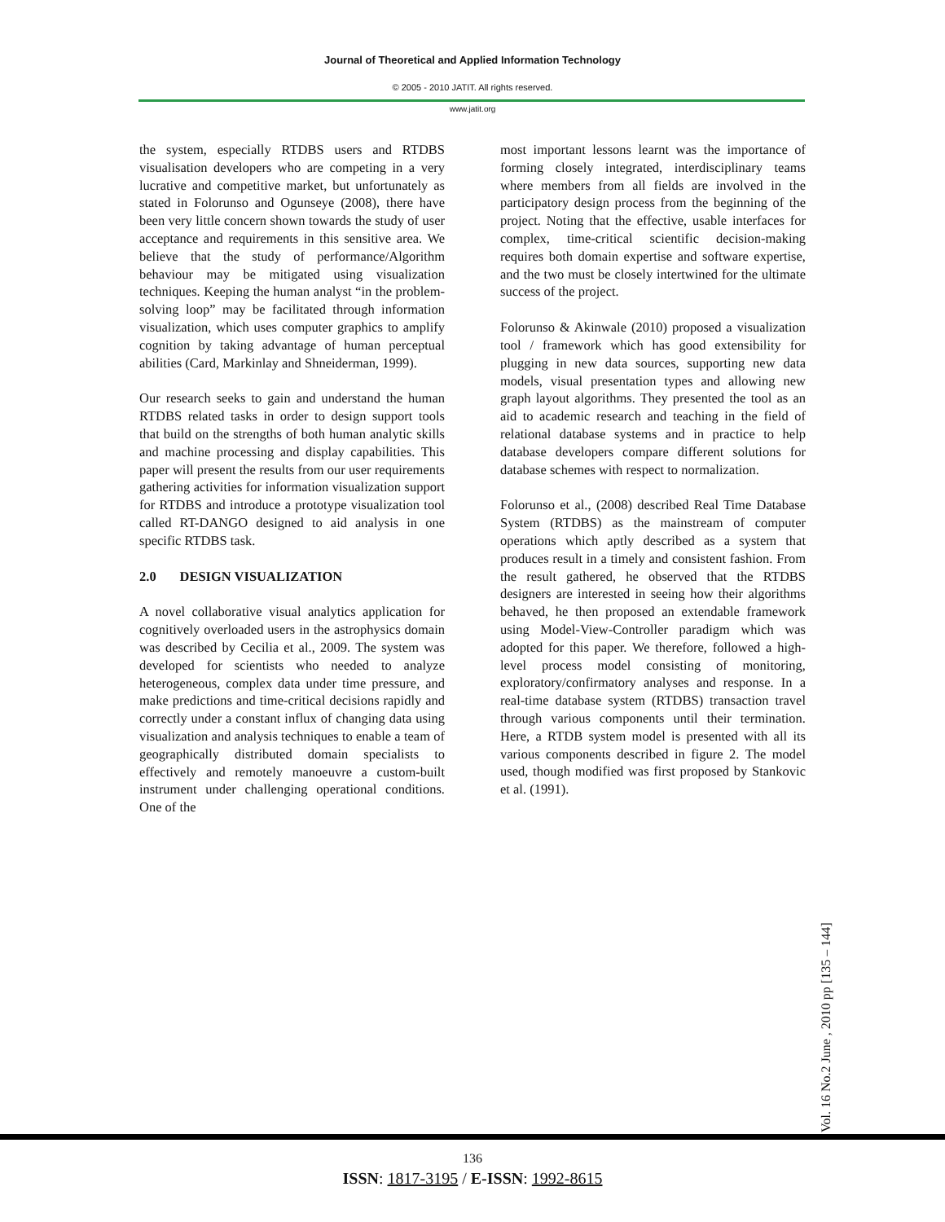Journal of Theoretical and Applied Information Technology
© 2005 - 2010 JATIT. All rights reserved.
www.jatit.org
the system, especially RTDBS users and RTDBS visualisation developers who are competing in a very lucrative and competitive market, but unfortunately as stated in Folorunso and Ogunseye (2008), there have been very little concern shown towards the study of user acceptance and requirements in this sensitive area. We believe that the study of performance/Algorithm behaviour may be mitigated using visualization techniques. Keeping the human analyst “in the problem-solving loop” may be facilitated through information visualization, which uses computer graphics to amplify cognition by taking advantage of human perceptual abilities (Card, Markinlay and Shneiderman, 1999).
Our research seeks to gain and understand the human RTDBS related tasks in order to design support tools that build on the strengths of both human analytic skills and machine processing and display capabilities. This paper will present the results from our user requirements gathering activities for information visualization support for RTDBS and introduce a prototype visualization tool called RT-DANGO designed to aid analysis in one specific RTDBS task.
2.0 DESIGN VISUALIZATION
A novel collaborative visual analytics application for cognitively overloaded users in the astrophysics domain was described by Cecilia et al., 2009. The system was developed for scientists who needed to analyze heterogeneous, complex data under time pressure, and make predictions and time-critical decisions rapidly and correctly under a constant influx of changing data using visualization and analysis techniques to enable a team of geographically distributed domain specialists to effectively and remotely manoeuvre a custom-built instrument under challenging operational conditions. One of the
most important lessons learnt was the importance of forming closely integrated, interdisciplinary teams where members from all fields are involved in the participatory design process from the beginning of the project. Noting that the effective, usable interfaces for complex, time-critical scientific decision-making requires both domain expertise and software expertise, and the two must be closely intertwined for the ultimate success of the project.
Folorunso & Akinwale (2010) proposed a visualization tool / framework which has good extensibility for plugging in new data sources, supporting new data models, visual presentation types and allowing new graph layout algorithms. They presented the tool as an aid to academic research and teaching in the field of relational database systems and in practice to help database developers compare different solutions for database schemes with respect to normalization.
Folorunso et al., (2008) described Real Time Database System (RTDBS) as the mainstream of computer operations which aptly described as a system that produces result in a timely and consistent fashion. From the result gathered, he observed that the RTDBS designers are interested in seeing how their algorithms behaved, he then proposed an extendable framework using Model-View-Controller paradigm which was adopted for this paper. We therefore, followed a high-level process model consisting of monitoring, exploratory/confirmatory analyses and response. In a real-time database system (RTDBS) transaction travel through various components until their termination. Here, a RTDB system model is presented with all its various components described in figure 2. The model used, though modified was first proposed by Stankovic et al. (1991).
Vol. 16 No.2 June , 2010 pp [135 – 144]
136
ISSN: 1817-3195 / E-ISSN: 1992-8615